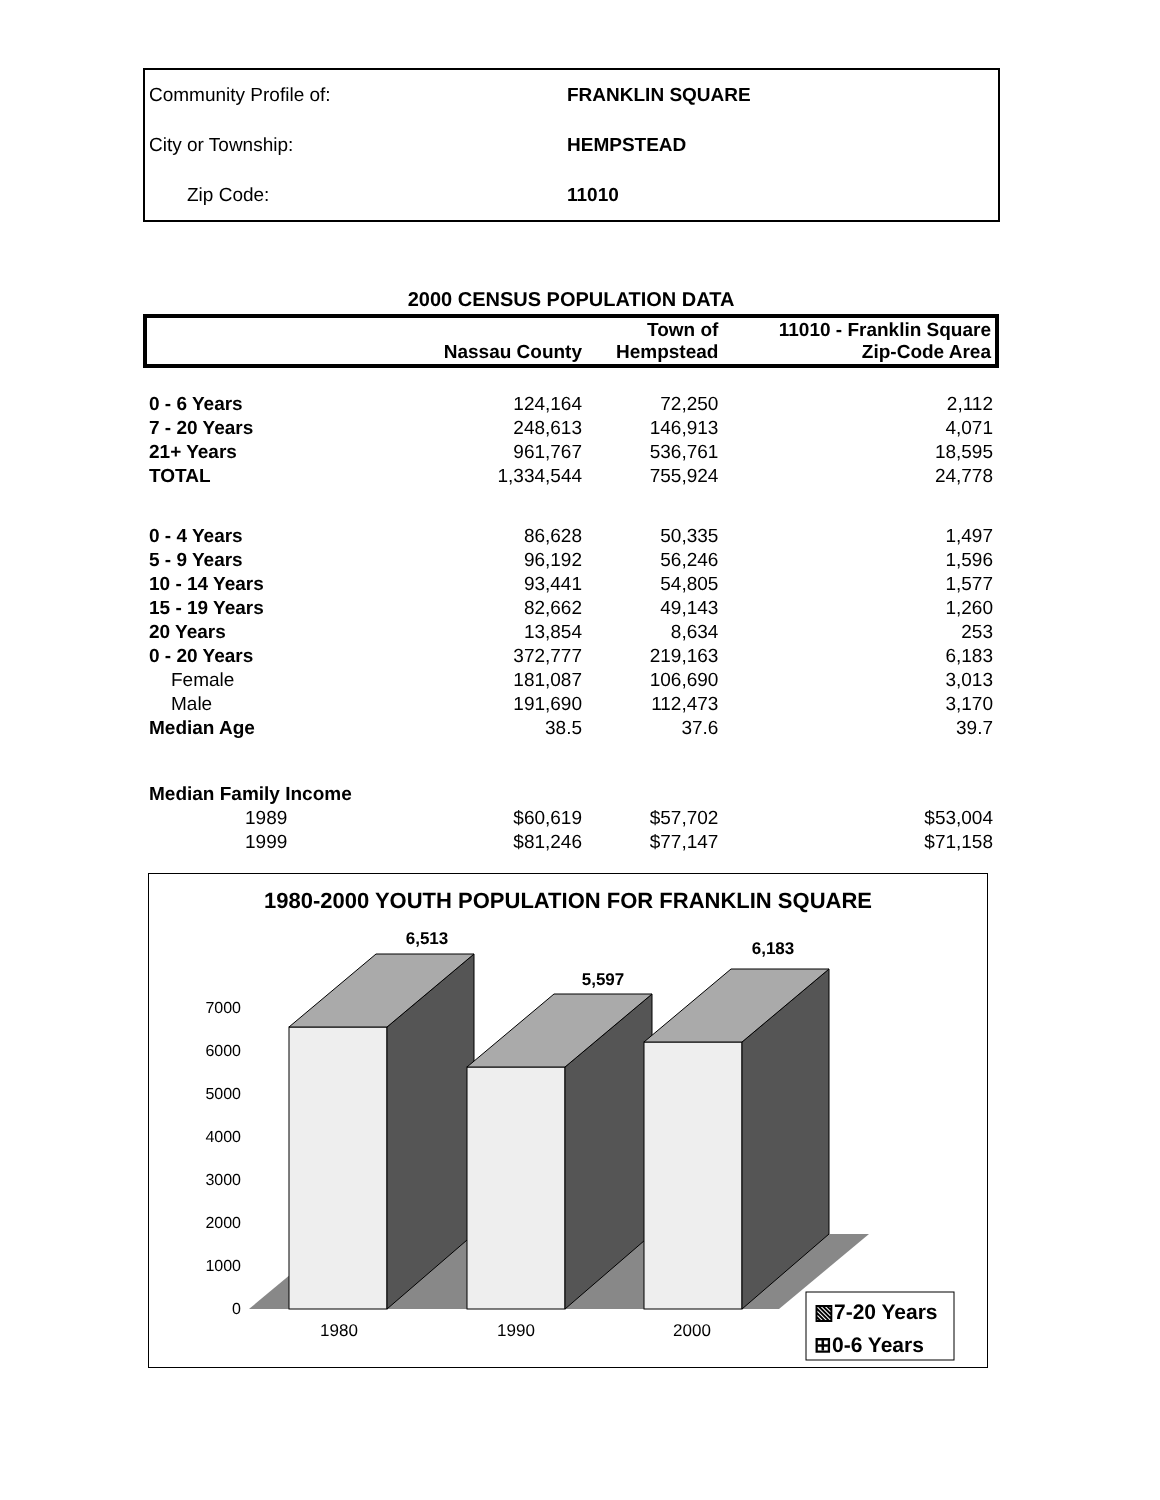| Community Profile of: | FRANKLIN SQUARE |
| City or Township: | HEMPSTEAD |
| Zip Code: | 11010 |
2000 CENSUS POPULATION DATA
| | Nassau County | Town of Hempstead | 11010 - Franklin Square Zip-Code Area |
| --- | --- | --- | --- |
| 0 - 6 Years | 124,164 | 72,250 | 2,112 |
| 7 - 20 Years | 248,613 | 146,913 | 4,071 |
| 21+ Years | 961,767 | 536,761 | 18,595 |
| TOTAL | 1,334,544 | 755,924 | 24,778 |
| 0 - 4 Years | 86,628 | 50,335 | 1,497 |
| 5 - 9 Years | 96,192 | 56,246 | 1,596 |
| 10 - 14 Years | 93,441 | 54,805 | 1,577 |
| 15 - 19 Years | 82,662 | 49,143 | 1,260 |
| 20 Years | 13,854 | 8,634 | 253 |
| 0 - 20 Years | 372,777 | 219,163 | 6,183 |
| Female | 181,087 | 106,690 | 3,013 |
| Male | 191,690 | 112,473 | 3,170 |
| Median Age | 38.5 | 37.6 | 39.7 |
| Median Family Income | | | |
| 1989 | $60,619 | $57,702 | $53,004 |
| 1999 | $81,246 | $77,147 | $71,158 |
1980-2000 YOUTH POPULATION FOR FRANKLIN SQUARE
0
1000
2000
3000
4000
5000
6000
7000
6,513
5,597
6,183
1980
1990
2000
▧7-20 Years
⊞0-6 Years